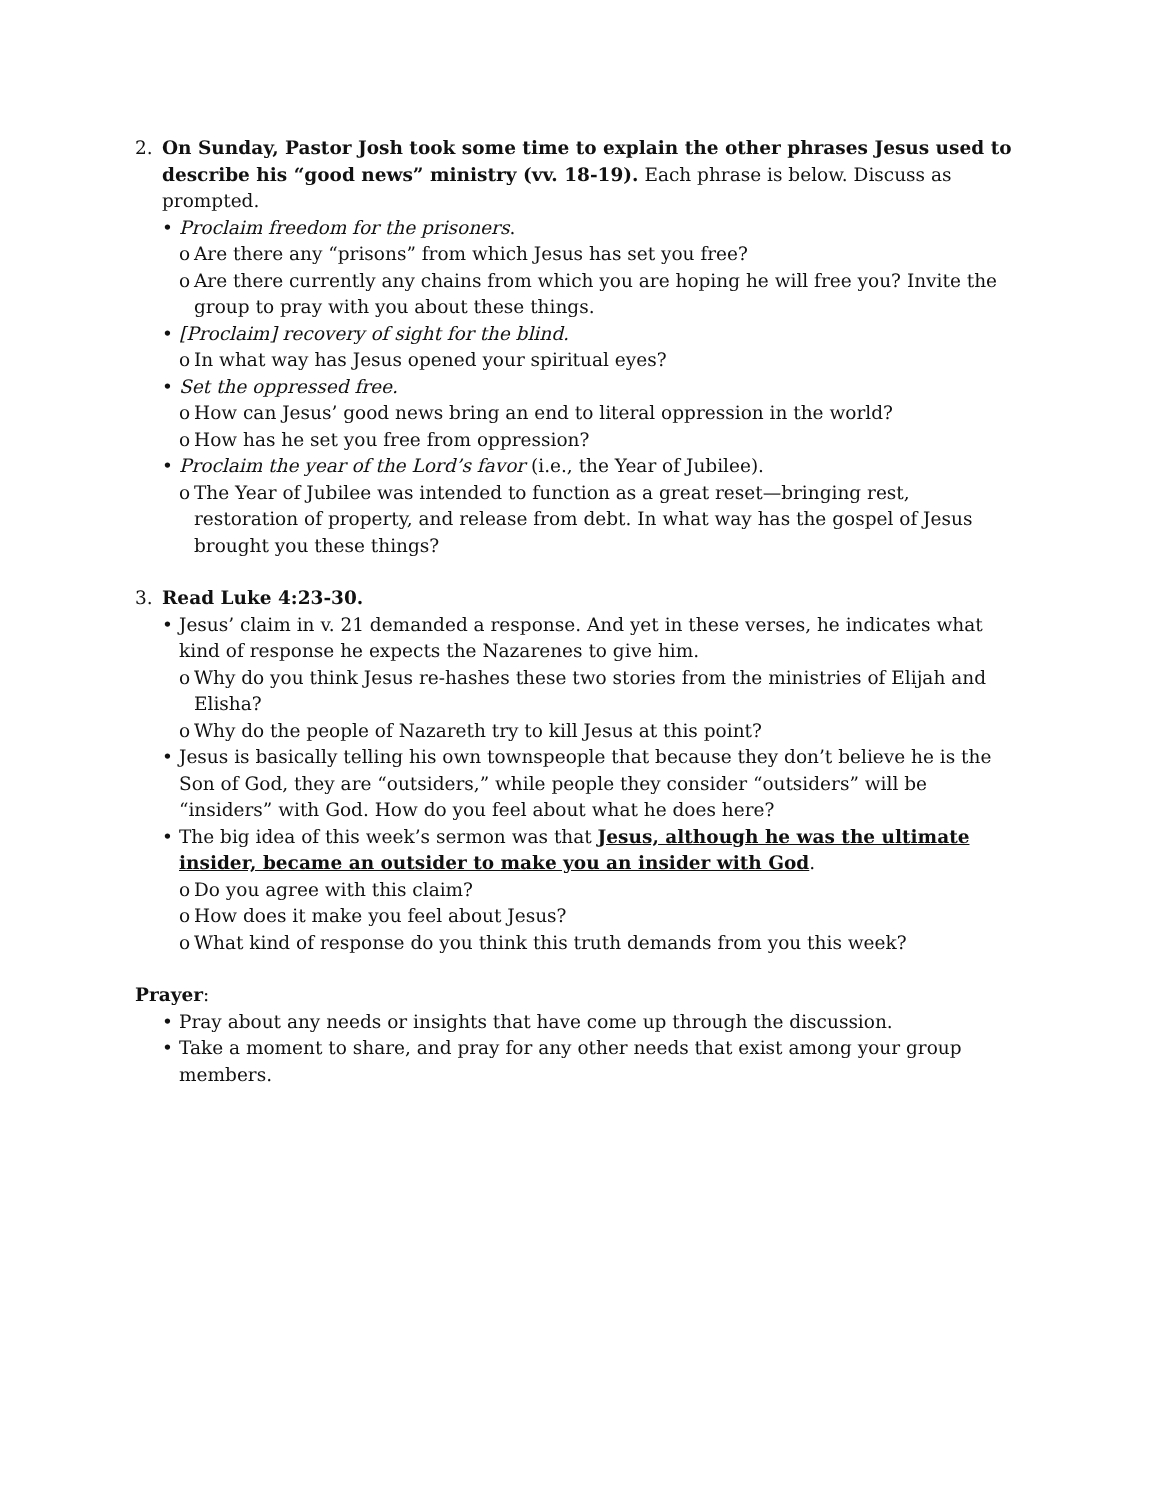2. On Sunday, Pastor Josh took some time to explain the other phrases Jesus used to describe his “good news” ministry (vv. 18-19). Each phrase is below. Discuss as prompted.
• Proclaim freedom for the prisoners.
o Are there any “prisons” from which Jesus has set you free?
o Are there currently any chains from which you are hoping he will free you? Invite the group to pray with you about these things.
• [Proclaim] recovery of sight for the blind.
o In what way has Jesus opened your spiritual eyes?
• Set the oppressed free.
o How can Jesus’ good news bring an end to literal oppression in the world?
o How has he set you free from oppression?
• Proclaim the year of the Lord’s favor (i.e., the Year of Jubilee).
o The Year of Jubilee was intended to function as a great reset—bringing rest, restoration of property, and release from debt. In what way has the gospel of Jesus brought you these things?
3. Read Luke 4:23-30.
• Jesus’ claim in v. 21 demanded a response. And yet in these verses, he indicates what kind of response he expects the Nazarenes to give him.
o Why do you think Jesus re-hashes these two stories from the ministries of Elijah and Elisha?
o Why do the people of Nazareth try to kill Jesus at this point?
• Jesus is basically telling his own townspeople that because they don’t believe he is the Son of God, they are “outsiders,” while people they consider “outsiders” will be “insiders” with God. How do you feel about what he does here?
• The big idea of this week’s sermon was that Jesus, although he was the ultimate insider, became an outsider to make you an insider with God.
o Do you agree with this claim?
o How does it make you feel about Jesus?
o What kind of response do you think this truth demands from you this week?
Prayer:
• Pray about any needs or insights that have come up through the discussion.
• Take a moment to share, and pray for any other needs that exist among your group members.